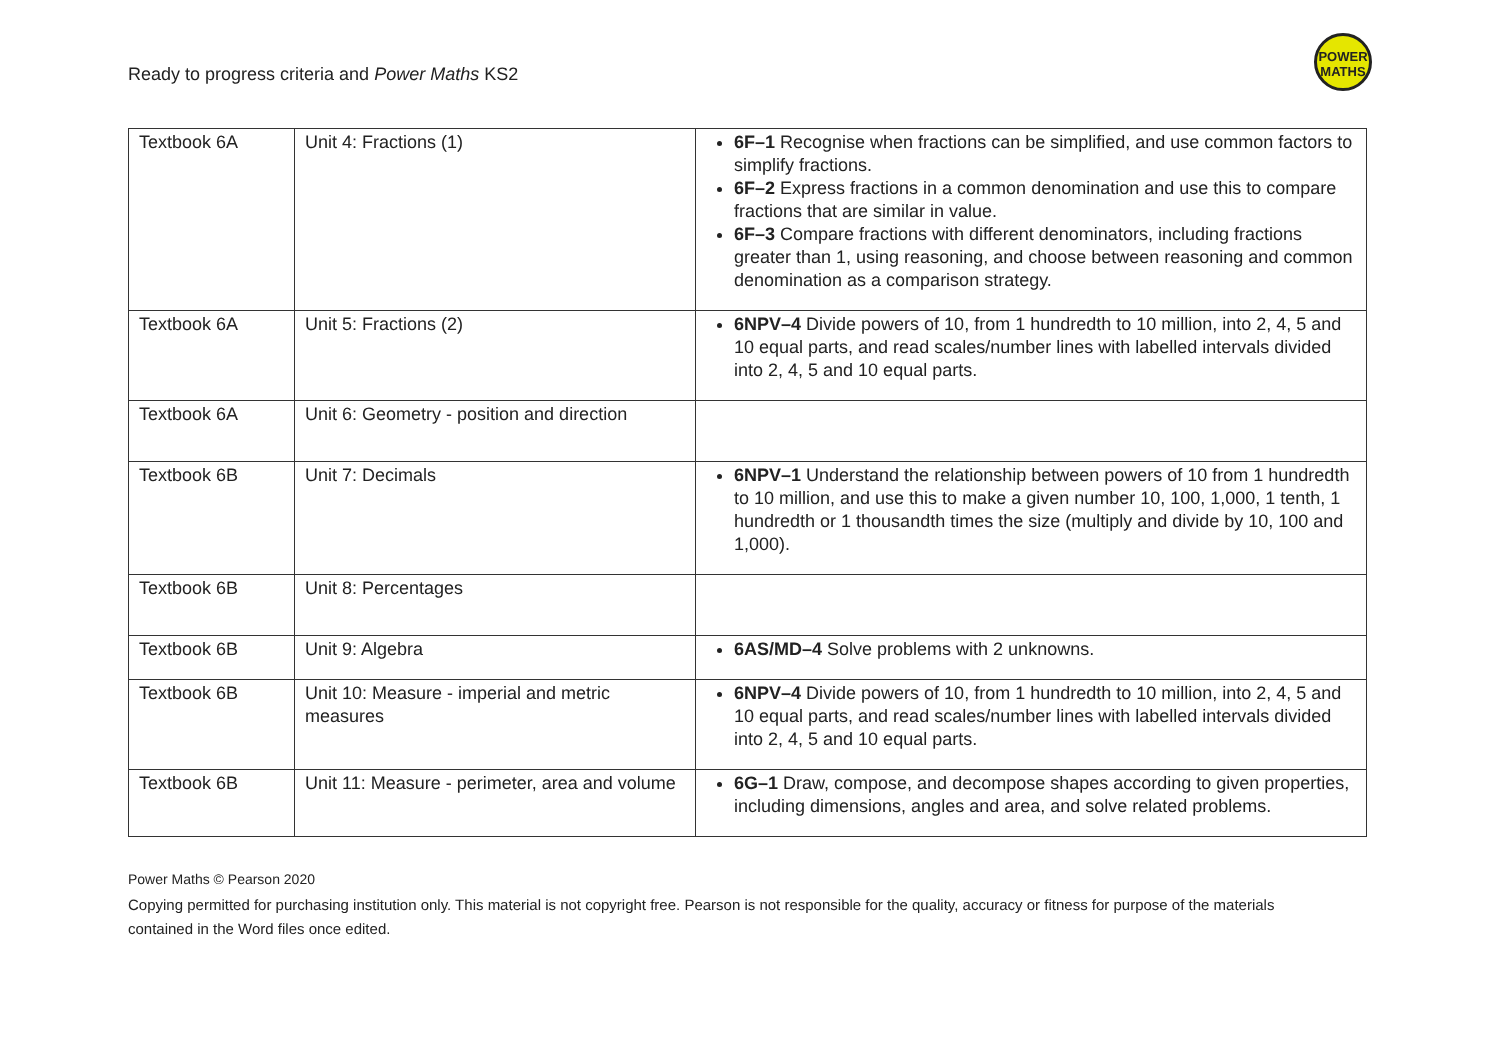Ready to progress criteria and Power Maths KS2
POWER
MATHS
| Textbook 6A | Unit 4: Fractions (1) | 6F–1 Recognise when fractions can be simplified, and use common factors to simplify fractions. 6F–2 Express fractions in a common denomination and use this to compare fractions that are similar in value. 6F–3 Compare fractions with different denominators, including fractions greater than 1, using reasoning, and choose between reasoning and common denomination as a comparison strategy. |
| Textbook 6A | Unit 5: Fractions (2) | 6NPV–4 Divide powers of 10, from 1 hundredth to 10 million, into 2, 4, 5 and 10 equal parts, and read scales/number lines with labelled intervals divided into 2, 4, 5 and 10 equal parts. |
| Textbook 6A | Unit 6: Geometry - position and direction | |
| Textbook 6B | Unit 7: Decimals | 6NPV–1 Understand the relationship between powers of 10 from 1 hundredth to 10 million, and use this to make a given number 10, 100, 1,000, 1 tenth, 1 hundredth or 1 thousandth times the size (multiply and divide by 10, 100 and 1,000). |
| Textbook 6B | Unit 8: Percentages | |
| Textbook 6B | Unit 9: Algebra | 6AS/MD–4 Solve problems with 2 unknowns. |
| Textbook 6B | Unit 10: Measure - imperial and metric measures | 6NPV–4 Divide powers of 10, from 1 hundredth to 10 million, into 2, 4, 5 and 10 equal parts, and read scales/number lines with labelled intervals divided into 2, 4, 5 and 10 equal parts. |
| Textbook 6B | Unit 11: Measure - perimeter, area and volume | 6G–1 Draw, compose, and decompose shapes according to given properties, including dimensions, angles and area, and solve related problems. |
Power Maths © Pearson 2020
Copying permitted for purchasing institution only. This material is not copyright free. Pearson is not responsible for the quality, accuracy or fitness for purpose of the materials contained in the Word files once edited.